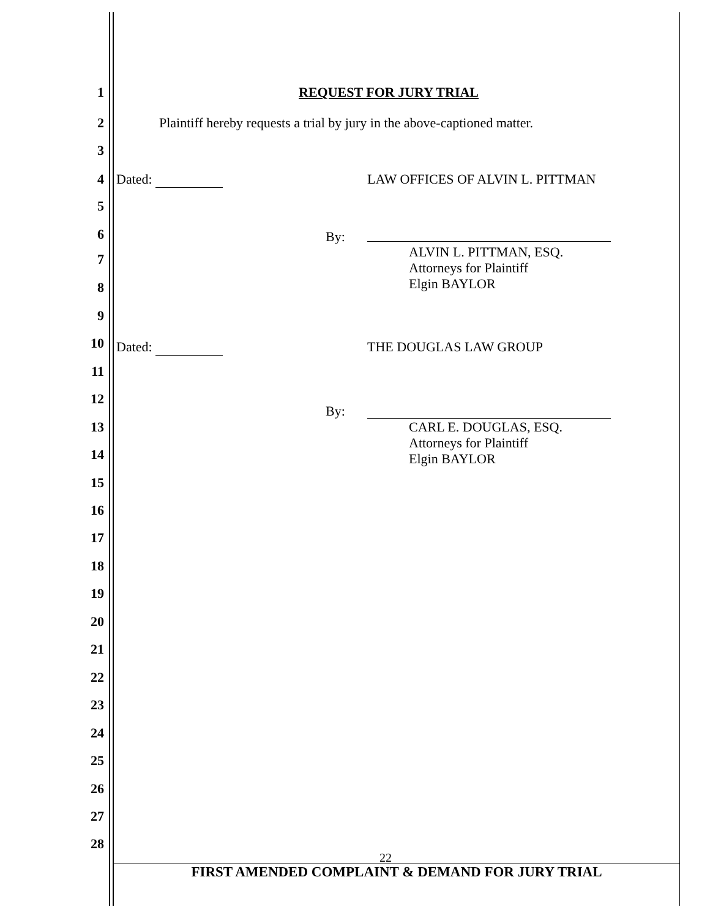1 REQUEST FOR JURY TRIAL
2 Plaintiff hereby requests a trial by jury in the above-captioned matter.
3
4 Dated: LAW OFFICES OF ALVIN L. PITTMAN
5
6 By:
7 ALVIN L. PITTMAN, ESQ.
Attorneys for Plaintiff
Elgin BAYLOR
8
9
10 Dated: THE DOUGLAS LAW GROUP
11
12
By:
13 CARL E. DOUGLAS, ESQ.
Attorneys for Plaintiff
Elgin BAYLOR
14
15
16
17
18
19
20
21
22
23
24
25
26
27
28
22
FIRST AMENDED COMPLAINT & DEMAND FOR JURY TRIAL